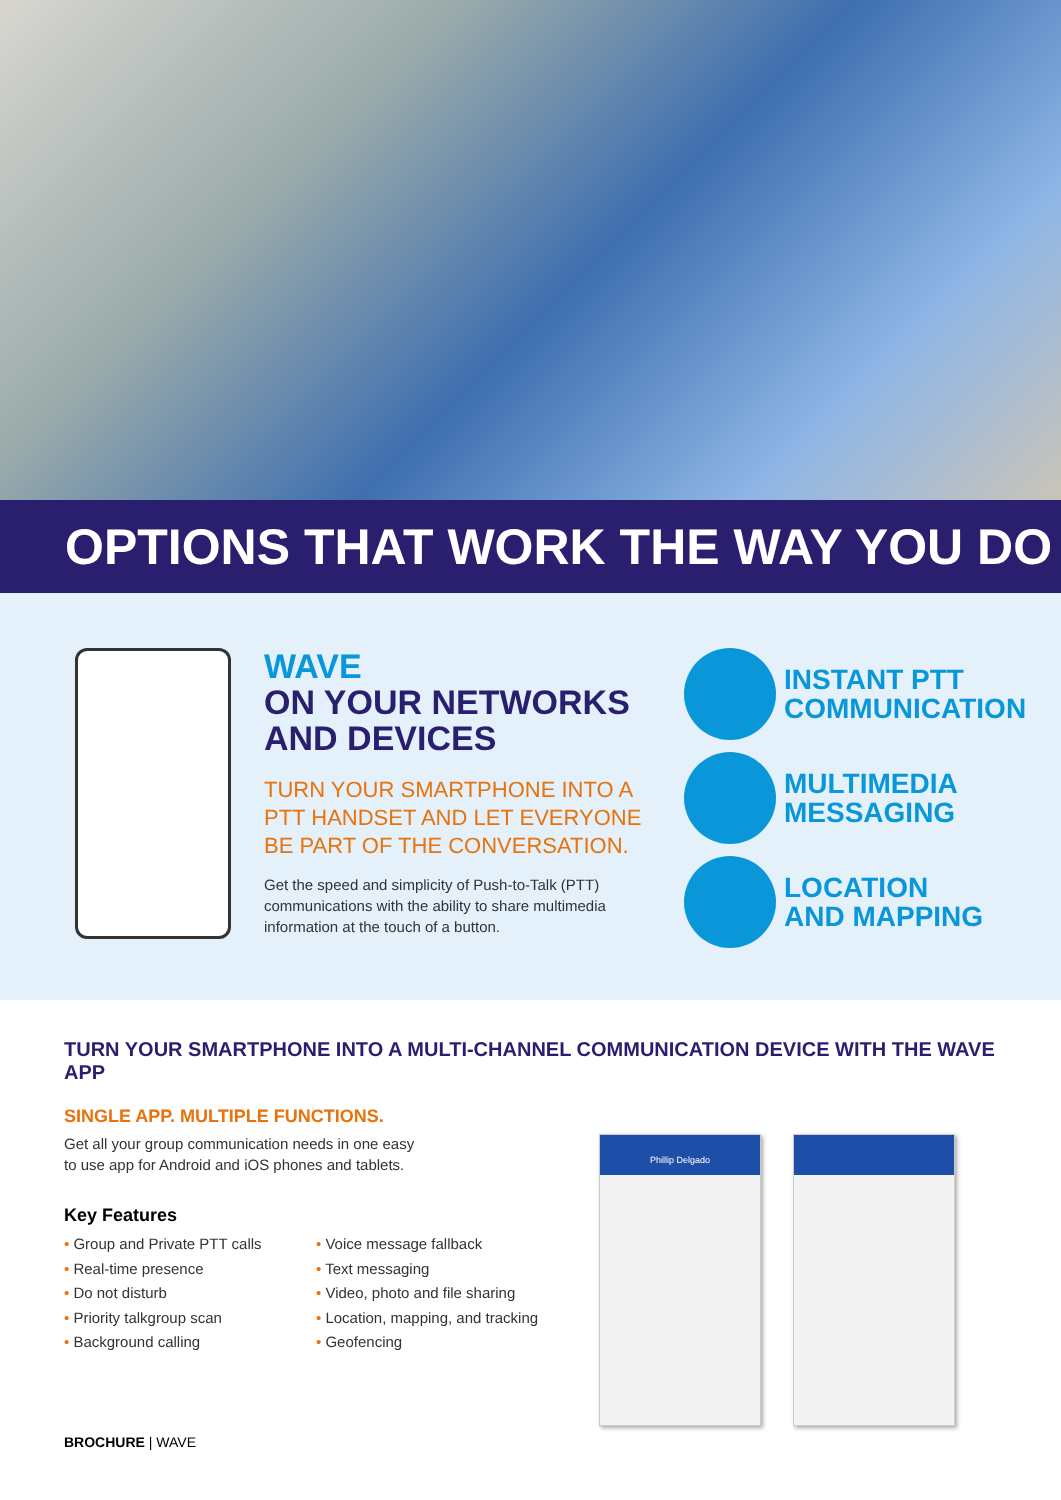OPTIONS THAT WORK THE WAY YOU DO
WAVE
ON YOUR NETWORKS
AND DEVICES
TURN YOUR SMARTPHONE INTO A PTT HANDSET AND LET EVERYONE BE PART OF THE CONVERSATION.
Get the speed and simplicity of Push-to-Talk (PTT) communications with the ability to share multimedia information at the touch of a button.
INSTANT PTT
COMMUNICATION
MULTIMEDIA
MESSAGING
LOCATION
AND MAPPING
TURN YOUR SMARTPHONE INTO A MULTI-CHANNEL COMMUNICATION DEVICE WITH THE WAVE APP
SINGLE APP. MULTIPLE FUNCTIONS.
Get all your group communication needs in one easy to use app for Android and iOS phones and tablets.
Key Features
• Group and Private PTT calls
• Real-time presence
• Do not disturb
• Priority talkgroup scan
• Background calling
• Voice message fallback
• Text messaging
• Video, photo and file sharing
• Location, mapping, and tracking
• Geofencing
Phillip Delgado
BROCHURE | WAVE